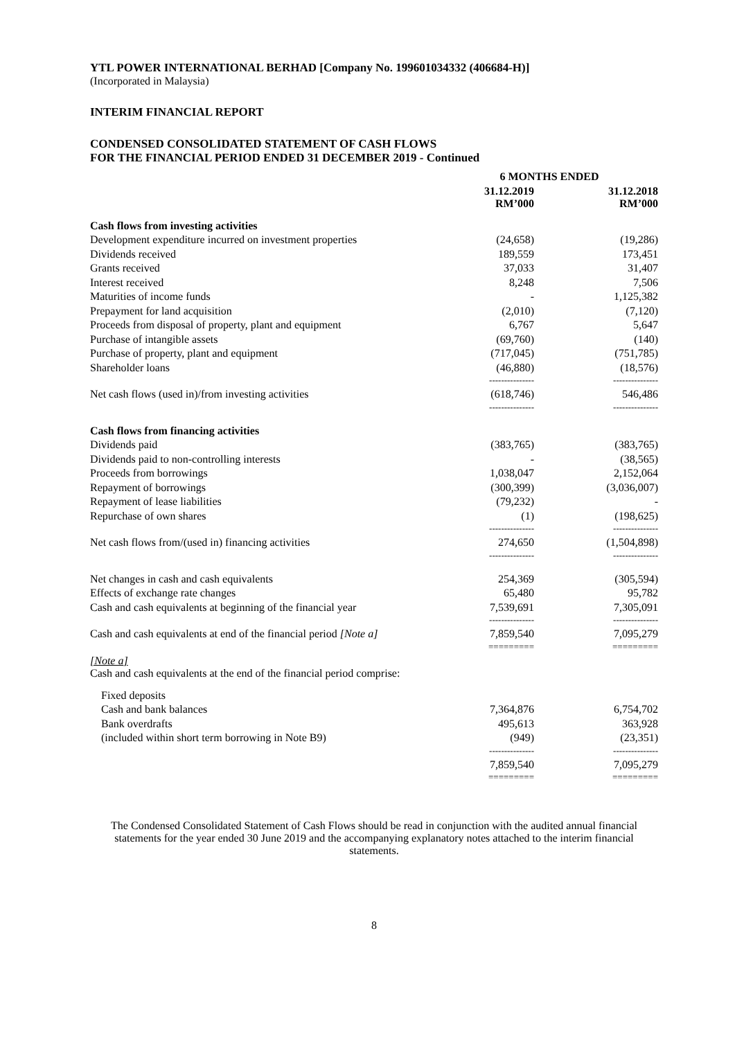YTL POWER INTERNATIONAL BERHAD [Company No. 199601034332 (406684-H)]
(Incorporated in Malaysia)
INTERIM FINANCIAL REPORT
CONDENSED CONSOLIDATED STATEMENT OF CASH FLOWS
FOR THE FINANCIAL PERIOD ENDED 31 DECEMBER 2019 - Continued
| | 6 MONTHS ENDED | | |
| --- | --- | --- | --- |
| | 31.12.2019 RM’000 | | 31.12.2018 RM’000 |
| Cash flows from investing activities | | | |
| Development expenditure incurred on investment properties | (24,658) | | (19,286) |
| Dividends received | 189,559 | | 173,451 |
| Grants received | 37,033 | | 31,407 |
| Interest received | 8,248 | | 7,506 |
| Maturities of income funds | - | | 1,125,382 |
| Prepayment for land acquisition | (2,010) | | (7,120) |
| Proceeds from disposal of property, plant and equipment | 6,767 | | 5,647 |
| Purchase of intangible assets | (69,760) | | (140) |
| Purchase of property, plant and equipment | (717,045) | | (751,785) |
| Shareholder loans | (46,880) | | (18,576) |
| | --------------- | | --------------- |
| Net cash flows (used in)/from investing activities | (618,746) | | 546,486 |
| | --------------- | | --------------- |
| Cash flows from financing activities | | | |
| Dividends paid | (383,765) | | (383,765) |
| Dividends paid to non-controlling interests | - | | (38,565) |
| Proceeds from borrowings | 1,038,047 | | 2,152,064 |
| Repayment of borrowings | (300,399) | | (3,036,007) |
| Repayment of lease liabilities | (79,232) | | - |
| Repurchase of own shares | (1) | | (198,625) |
| | --------------- | | --------------- |
| Net cash flows from/(used in) financing activities | 274,650 | | (1,504,898) |
| | --------------- | | --------------- |
| Net changes in cash and cash equivalents | 254,369 | | (305,594) |
| Effects of exchange rate changes | 65,480 | | 95,782 |
| Cash and cash equivalents at beginning of the financial year | 7,539,691 | | 7,305,091 |
| | --------------- | | --------------- |
| Cash and cash equivalents at end of the financial period [Note a] | 7,859,540 | | 7,095,279 |
| | ========= | | ========= |
| [Note a] Cash and cash equivalents at the end of the financial period comprise: | | | |
| Fixed deposits | | | |
| Cash and bank balances | 7,364,876 | | 6,754,702 |
| Bank overdrafts | 495,613 | | 363,928 |
| (included within short term borrowing in Note B9) | (949) | | (23,351) |
| | --------------- | | --------------- |
| | 7,859,540 | | 7,095,279 |
| | ========= | | ========= |
The Condensed Consolidated Statement of Cash Flows should be read in conjunction with the audited annual financial statements for the year ended 30 June 2019 and the accompanying explanatory notes attached to the interim financial statements.
8